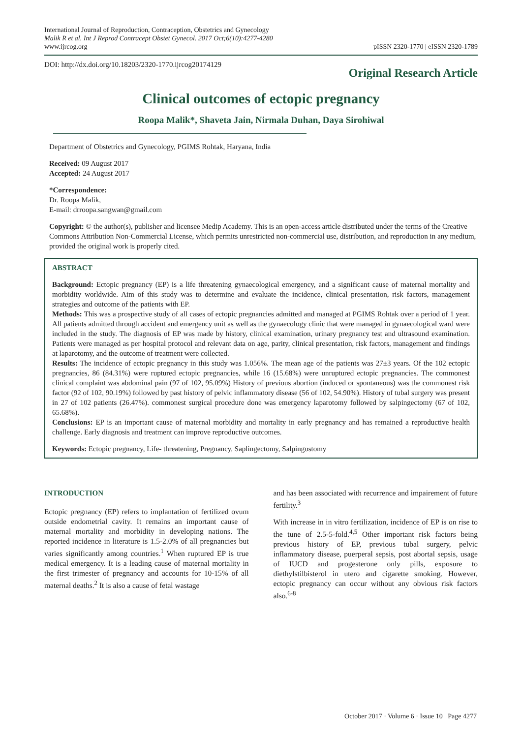International Journal of Reproduction, Contraception, Obstetrics and Gynecology
Malik R et al. Int J Reprod Contracept Obstet Gynecol. 2017 Oct;6(10):4277-4280
www.ijrcog.org
pISSN 2320-1770 | eISSN 2320-1789
DOI: http://dx.doi.org/10.18203/2320-1770.ijrcog20174129
Original Research Article
Clinical outcomes of ectopic pregnancy
Roopa Malik*, Shaveta Jain, Nirmala Duhan, Daya Sirohiwal
Department of Obstetrics and Gynecology, PGIMS Rohtak, Haryana, India
Received: 09 August 2017
Accepted: 24 August 2017
*Correspondence:
Dr. Roopa Malik,
E-mail: drroopa.sangwan@gmail.com
Copyright: © the author(s), publisher and licensee Medip Academy. This is an open-access article distributed under the terms of the Creative Commons Attribution Non-Commercial License, which permits unrestricted non-commercial use, distribution, and reproduction in any medium, provided the original work is properly cited.
ABSTRACT
Background: Ectopic pregnancy (EP) is a life threatening gynaecological emergency, and a significant cause of maternal mortality and morbidity worldwide. Aim of this study was to determine and evaluate the incidence, clinical presentation, risk factors, management strategies and outcome of the patients with EP.
Methods: This was a prospective study of all cases of ectopic pregnancies admitted and managed at PGIMS Rohtak over a period of 1 year. All patients admitted through accident and emergency unit as well as the gynaecology clinic that were managed in gynaecological ward were included in the study. The diagnosis of EP was made by history, clinical examination, urinary pregnancy test and ultrasound examination. Patients were managed as per hospital protocol and relevant data on age, parity, clinical presentation, risk factors, management and findings at laparotomy, and the outcome of treatment were collected.
Results: The incidence of ectopic pregnancy in this study was 1.056%. The mean age of the patients was 27±3 years. Of the 102 ectopic pregnancies, 86 (84.31%) were ruptured ectopic pregnancies, while 16 (15.68%) were unruptured ectopic pregnancies. The commonest clinical complaint was abdominal pain (97 of 102, 95.09%) History of previous abortion (induced or spontaneous) was the commonest risk factor (92 of 102, 90.19%) followed by past history of pelvic inflammatory disease (56 of 102, 54.90%). History of tubal surgery was present in 27 of 102 patients (26.47%). commonest surgical procedure done was emergency laparotomy followed by salpingectomy (67 of 102, 65.68%).
Conclusions: EP is an important cause of maternal morbidity and mortality in early pregnancy and has remained a reproductive health challenge. Early diagnosis and treatment can improve reproductive outcomes.
Keywords: Ectopic pregnancy, Life- threatening, Pregnancy, Saplingectomy, Salpingostomy
INTRODUCTION
Ectopic pregnancy (EP) refers to implantation of fertilized ovum outside endometrial cavity. It remains an important cause of maternal mortality and morbidity in developing nations. The reported incidence in literature is 1.5-2.0% of all pregnancies but varies significantly among countries.<sup>1</sup> When ruptured EP is true medical emergency. It is a leading cause of maternal mortality in the first trimester of pregnancy and accounts for 10-15% of all maternal deaths.<sup>2</sup> It is also a cause of fetal wastage
and has been associated with recurrence and impairement of future fertility.<sup>3</sup>
With increase in in vitro fertilization, incidence of EP is on rise to the tune of 2.5-5-fold.<sup>4,5</sup> Other important risk factors being previous history of EP, previous tubal surgery, pelvic inflammatory disease, puerperal sepsis, post abortal sepsis, usage of IUCD and progesterone only pills, exposure to diethylstilbisterol in utero and cigarette smoking. However, ectopic pregnancy can occur without any obvious risk factors also.<sup>6-8</sup>
October 2017 · Volume 6 · Issue 10 Page 4277